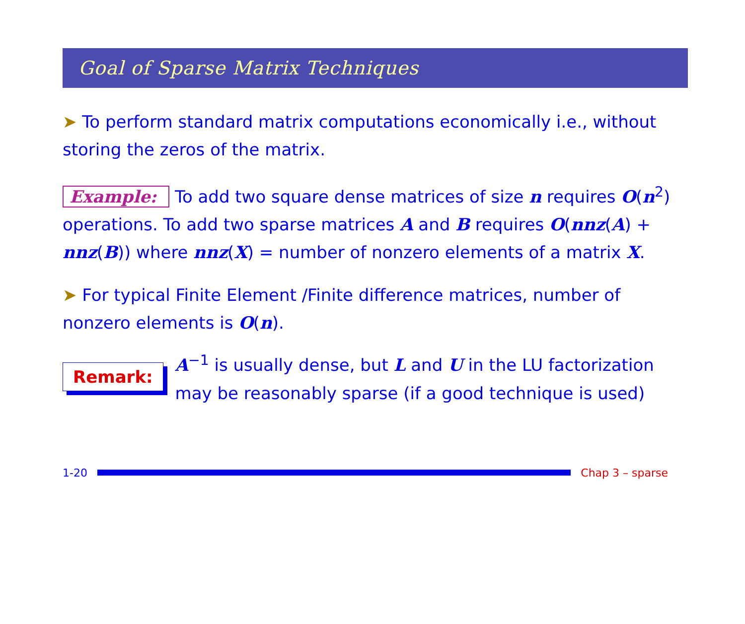Goal of Sparse Matrix Techniques
➤ To perform standard matrix computations economically i.e., without storing the zeros of the matrix.
Example: To add two square dense matrices of size n requires O(n<sup>2</sup>) operations. To add two sparse matrices A and B requires O(nnz(A) + nnz(B)) where nnz(X) = number of nonzero elements of a matrix X.
➤ For typical Finite Element /Finite difference matrices, number of nonzero elements is O(n).
Remark:
A<sup>−1</sup> is usually dense, but L and U in the LU factorization may be reasonably sparse (if a good technique is used)
1-20 Chap 3 – sparse